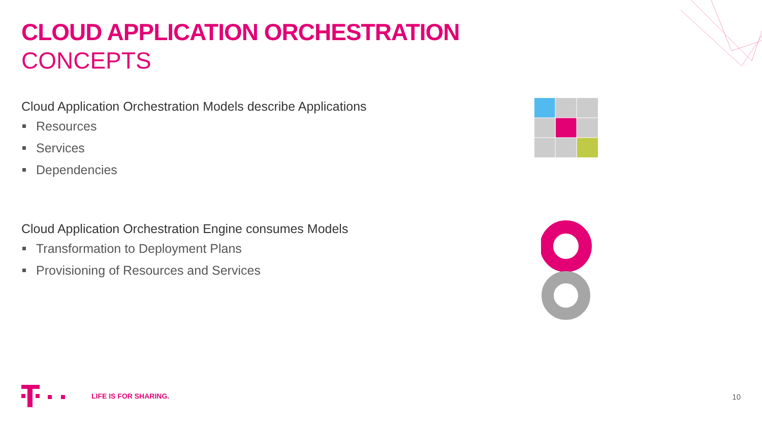CLOUD APPLICATION ORCHESTRATION
CONCEPTS
Cloud Application Orchestration Models describe Applications
Resources
Services
Dependencies
Cloud Application Orchestration Engine consumes Models
Transformation to Deployment Plans
Provisioning of Resources and Services
LIFE IS FOR SHARING.
10